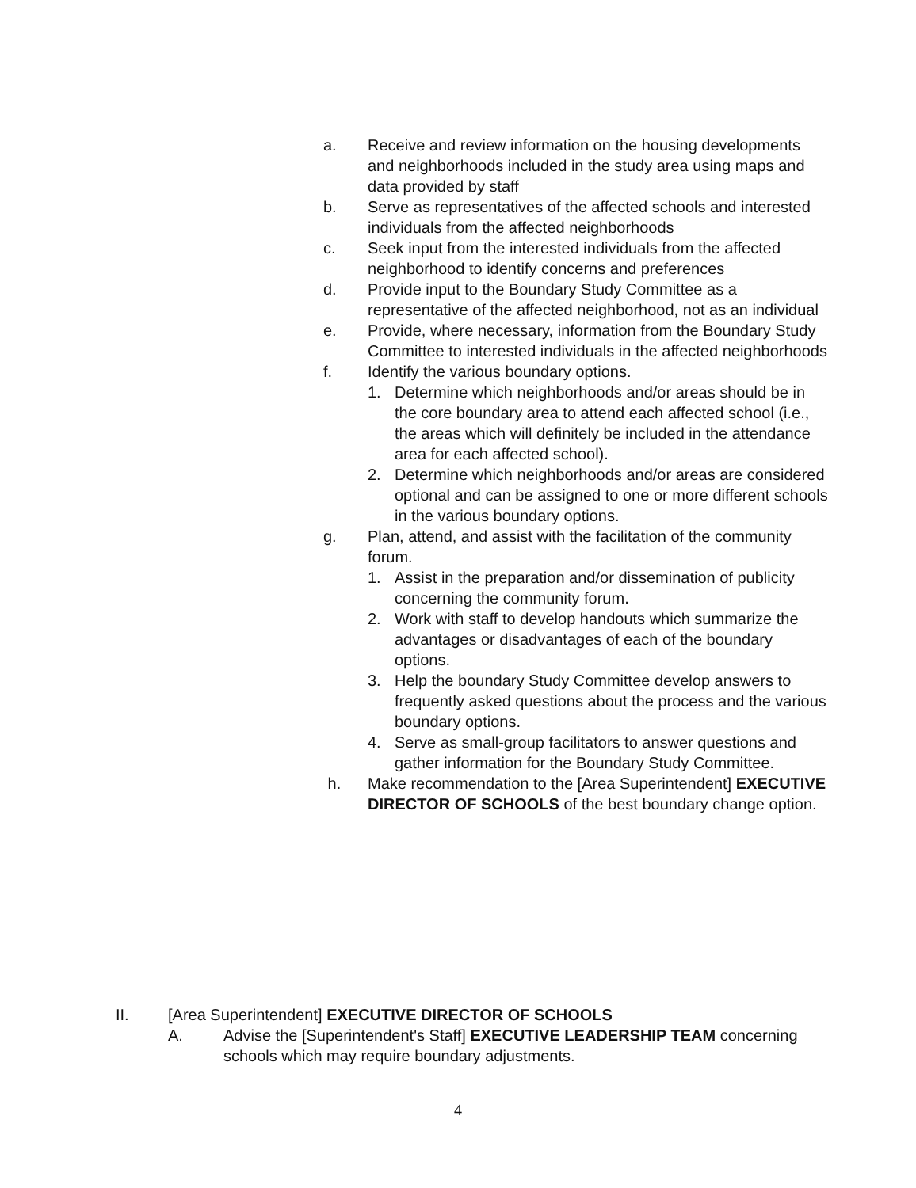a. Receive and review information on the housing developments and neighborhoods included in the study area using maps and data provided by staff
b. Serve as representatives of the affected schools and interested individuals from the affected neighborhoods
c. Seek input from the interested individuals from the affected neighborhood to identify concerns and preferences
d. Provide input to the Boundary Study Committee as a representative of the affected neighborhood, not as an individual
e. Provide, where necessary, information from the Boundary Study Committee to interested individuals in the affected neighborhoods
f. Identify the various boundary options.
1. Determine which neighborhoods and/or areas should be in the core boundary area to attend each affected school (i.e., the areas which will definitely be included in the attendance area for each affected school).
2. Determine which neighborhoods and/or areas are considered optional and can be assigned to one or more different schools in the various boundary options.
g. Plan, attend, and assist with the facilitation of the community forum.
1. Assist in the preparation and/or dissemination of publicity concerning the community forum.
2. Work with staff to develop handouts which summarize the advantages or disadvantages of each of the boundary options.
3. Help the boundary Study Committee develop answers to frequently asked questions about the process and the various boundary options.
4. Serve as small-group facilitators to answer questions and gather information for the Boundary Study Committee.
h. Make recommendation to the [Area Superintendent] EXECUTIVE DIRECTOR OF SCHOOLS of the best boundary change option.
II. [Area Superintendent] EXECUTIVE DIRECTOR OF SCHOOLS
A. Advise the [Superintendent's Staff] EXECUTIVE LEADERSHIP TEAM concerning schools which may require boundary adjustments.
4